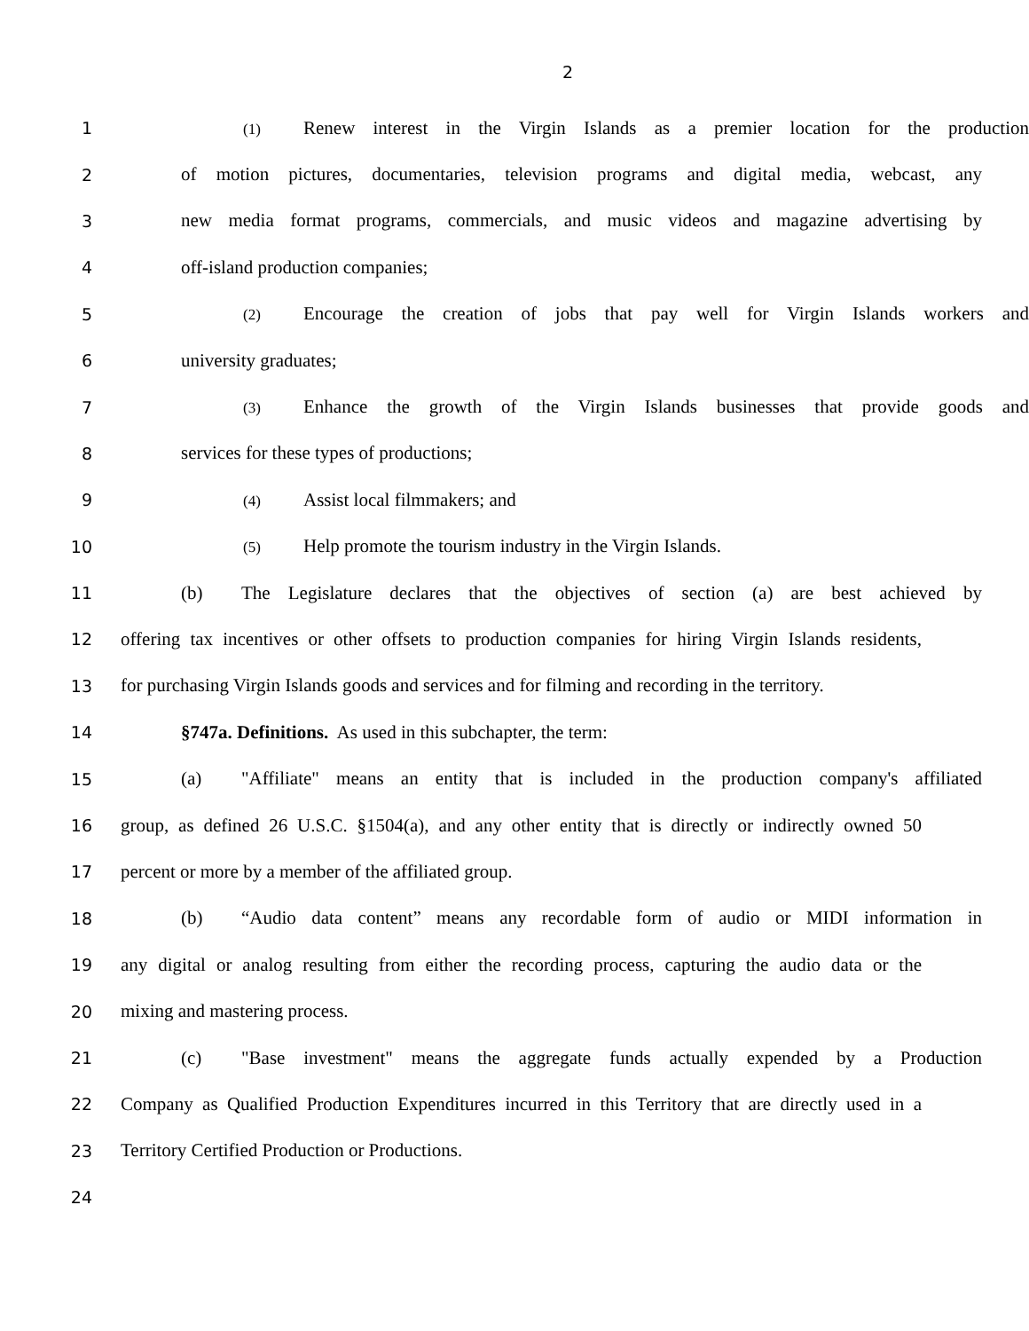2
1 (1) Renew interest in the Virgin Islands as a premier location for the production
2 of motion pictures, documentaries, television programs and digital media, webcast, any
3 new media format programs, commercials, and music videos and magazine advertising by
4 off-island production companies;
5 (2) Encourage the creation of jobs that pay well for Virgin Islands workers and
6 university graduates;
7 (3) Enhance the growth of the Virgin Islands businesses that provide goods and
8 services for these types of productions;
9 (4) Assist local filmmakers; and
10 (5) Help promote the tourism industry in the Virgin Islands.
11 (b) The Legislature declares that the objectives of section (a) are best achieved by
12 offering tax incentives or other offsets to production companies for hiring Virgin Islands residents,
13 for purchasing Virgin Islands goods and services and for filming and recording in the territory.
14 §747a. Definitions. As used in this subchapter, the term:
15 (a) "Affiliate" means an entity that is included in the production company's affiliated
16 group, as defined 26 U.S.C. §1504(a), and any other entity that is directly or indirectly owned 50
17 percent or more by a member of the affiliated group.
18 (b) “Audio data content” means any recordable form of audio or MIDI information in
19 any digital or analog resulting from either the recording process, capturing the audio data or the
20 mixing and mastering process.
21 (c) "Base investment" means the aggregate funds actually expended by a Production
22 Company as Qualified Production Expenditures incurred in this Territory that are directly used in a
23 Territory Certified Production or Productions.
24